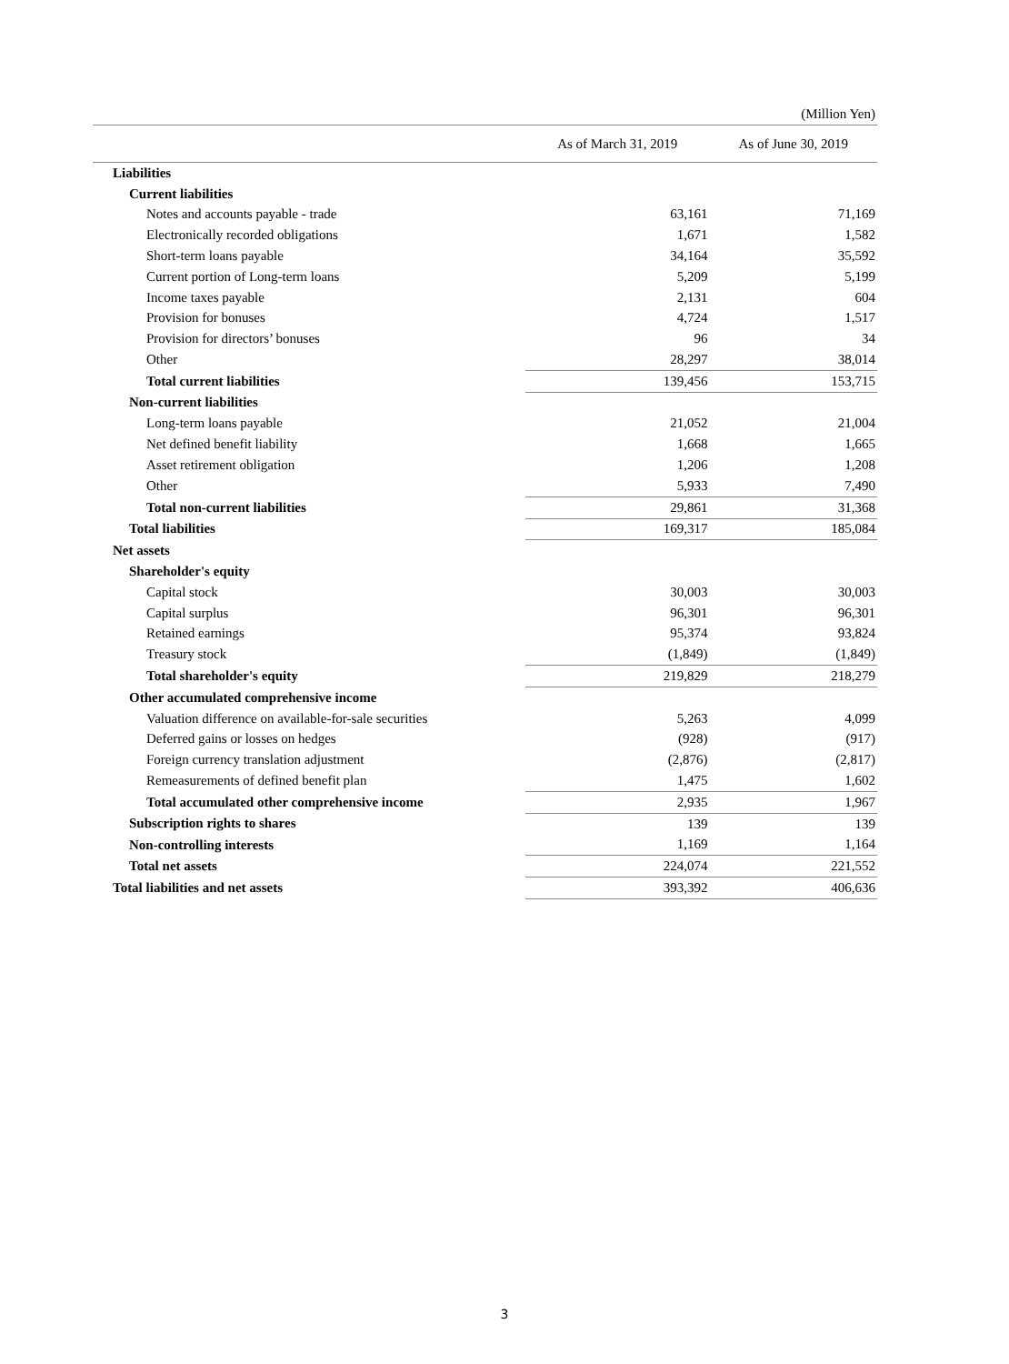(Million Yen)
| | As of March 31, 2019 | As of June 30, 2019 |
| --- | --- | --- |
| Liabilities | | |
| Current liabilities | | |
| Notes and accounts payable - trade | 63,161 | 71,169 |
| Electronically recorded obligations | 1,671 | 1,582 |
| Short-term loans payable | 34,164 | 35,592 |
| Current portion of Long-term loans | 5,209 | 5,199 |
| Income taxes payable | 2,131 | 604 |
| Provision for bonuses | 4,724 | 1,517 |
| Provision for directors’ bonuses | 96 | 34 |
| Other | 28,297 | 38,014 |
| Total current liabilities | 139,456 | 153,715 |
| Non-current liabilities | | |
| Long-term loans payable | 21,052 | 21,004 |
| Net defined benefit liability | 1,668 | 1,665 |
| Asset retirement obligation | 1,206 | 1,208 |
| Other | 5,933 | 7,490 |
| Total non-current liabilities | 29,861 | 31,368 |
| Total liabilities | 169,317 | 185,084 |
| Net assets | | |
| Shareholder's equity | | |
| Capital stock | 30,003 | 30,003 |
| Capital surplus | 96,301 | 96,301 |
| Retained earnings | 95,374 | 93,824 |
| Treasury stock | (1,849) | (1,849) |
| Total shareholder's equity | 219,829 | 218,279 |
| Other accumulated comprehensive income | | |
| Valuation difference on available-for-sale securities | 5,263 | 4,099 |
| Deferred gains or losses on hedges | (928) | (917) |
| Foreign currency translation adjustment | (2,876) | (2,817) |
| Remeasurements of defined benefit plan | 1,475 | 1,602 |
| Total accumulated other comprehensive income | 2,935 | 1,967 |
| Subscription rights to shares | 139 | 139 |
| Non-controlling interests | 1,169 | 1,164 |
| Total net assets | 224,074 | 221,552 |
| Total liabilities and net assets | 393,392 | 406,636 |
3